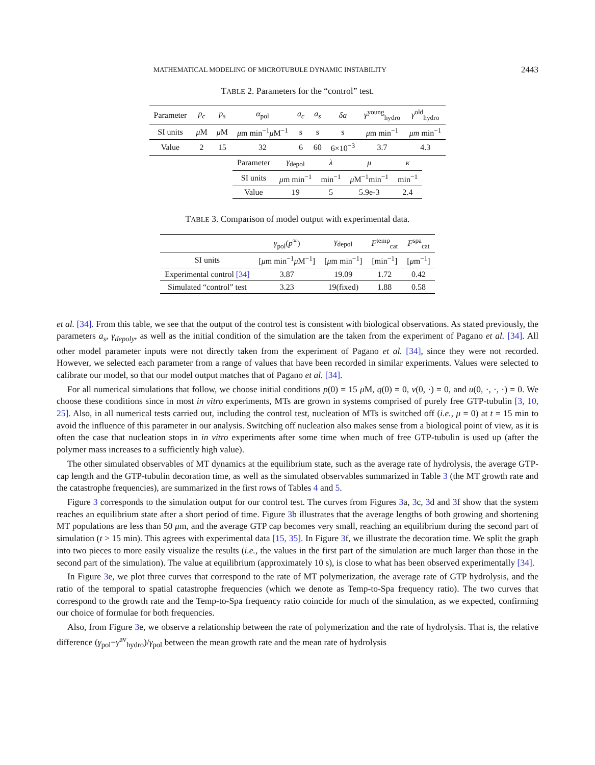MATHEMATICAL MODELING OF MICROTUBULE DYNAMIC INSTABILITY 2443
TABLE 2. Parameters for the “control” test.
| Parameter | p<sub>c</sub> | p<sub>s</sub> | α<sub>pol</sub> | a<sub>c</sub> | a<sub>s</sub> | δa | γ<sup>young</sup><sub>hydro</sub> | γ<sup>old</sup><sub>hydro</sub> |
| SI units | μ M | μ M | μ m min<sup>−1</sup> μ M<sup>−1</sup> | s | s | s | μ m min<sup>−1</sup> | μm min<sup>−1</sup> |
| Value | 2 | 15 | 32 | 6 | 60 | 6×10<sup>−3</sup> | 3.7 | 4.3 |
| Parameter | γ<sub>depol</sub> | λ | μ | κ |
| SI units | μ m min<sup>−1</sup> | min<sup>−1</sup> | μ M<sup>−1</sup>min<sup>−1</sup> | min<sup>−1</sup> |
| Value | 19 | 5 | 5.9e-3 | 2.4 |
TABLE 3. Comparison of model output with experimental data.
| | γ<sub>pol</sub>( p<sup>∞</sup>) | γ<sub>depol</sub> | F<sup>temp</sup><sub>cat</sub> | F<sup>spa</sup><sub>cat</sub> |
| --- | --- | --- | --- | --- |
| SI units | [ μ m min<sup>−1</sup> μ M<sup>−1</sup>] | [ μ m min<sup>−1</sup>] | [min<sup>−1</sup>] | [ μ m<sup>−1</sup>] |
| Experimental control [34] | 3.87 | 19.09 | 1.72 | 0.42 |
| Simulated “control” test | 3.23 | 19(fixed) | 1.88 | 0.58 |
et al. [34]. From this table, we see that the output of the control test is consistent with biological observations. As stated previously, the parameters a<sub>s</sub>, γ<sub>depoly</sub>, as well as the initial condition of the simulation are the taken from the experiment of Pagano et al. [34]. All other model parameter inputs were not directly taken from the experiment of Pagano et al. [34], since they were not recorded. However, we selected each parameter from a range of values that have been recorded in similar experiments. Values were selected to calibrate our model, so that our model output matches that of Pagano et al. [34].
For all numerical simulations that follow, we choose initial conditions p(0) = 15 μ M, q(0) = 0, v(0, ·) = 0, and u(0, ·, ·, ·) = 0. We choose these conditions since in most in vitro experiments, MTs are grown in systems comprised of purely free GTP-tubulin [3, 10, 25]. Also, in all numerical tests carried out, including the control test, nucleation of MTs is switched off (i.e., μ = 0) at t = 15 min to avoid the influence of this parameter in our analysis. Switching off nucleation also makes sense from a biological point of view, as it is often the case that nucleation stops in in vitro experiments after some time when much of free GTP-tubulin is used up (after the polymer mass increases to a sufficiently high value).
The other simulated observables of MT dynamics at the equilibrium state, such as the average rate of hydrolysis, the average GTP-cap length and the GTP-tubulin decoration time, as well as the simulated observables summarized in Table 3 (the MT growth rate and the catastrophe frequencies), are summarized in the first rows of Tables 4 and 5.
Figure 3 corresponds to the simulation output for our control test. The curves from Figures 3a, 3c, 3d and 3f show that the system reaches an equilibrium state after a short period of time. Figure 3b illustrates that the average lengths of both growing and shortening MT populations are less than 50 μm, and the average GTP cap becomes very small, reaching an equilibrium during the second part of simulation (t > 15 min). This agrees with experimental data [15, 35]. In Figure 3f, we illustrate the decoration time. We split the graph into two pieces to more easily visualize the results (i.e., the values in the first part of the simulation are much larger than those in the second part of the simulation). The value at equilibrium (approximately 10 s), is close to what has been observed experimentally [34].
In Figure 3e, we plot three curves that correspond to the rate of MT polymerization, the average rate of GTP hydrolysis, and the ratio of the temporal to spatial catastrophe frequencies (which we denote as Temp-to-Spa frequency ratio). The two curves that correspond to the growth rate and the Temp-to-Spa frequency ratio coincide for much of the simulation, as we expected, confirming our choice of formulae for both frequencies.
Also, from Figure 3e, we observe a relationship between the rate of polymerization and the rate of hydrolysis. That is, the relative difference (γ<sub>pol</sub>−γ<sup>av</sup><sub>hydro</sub>)/γ<sub>pol</sub> between the mean growth rate and the mean rate of hydrolysis